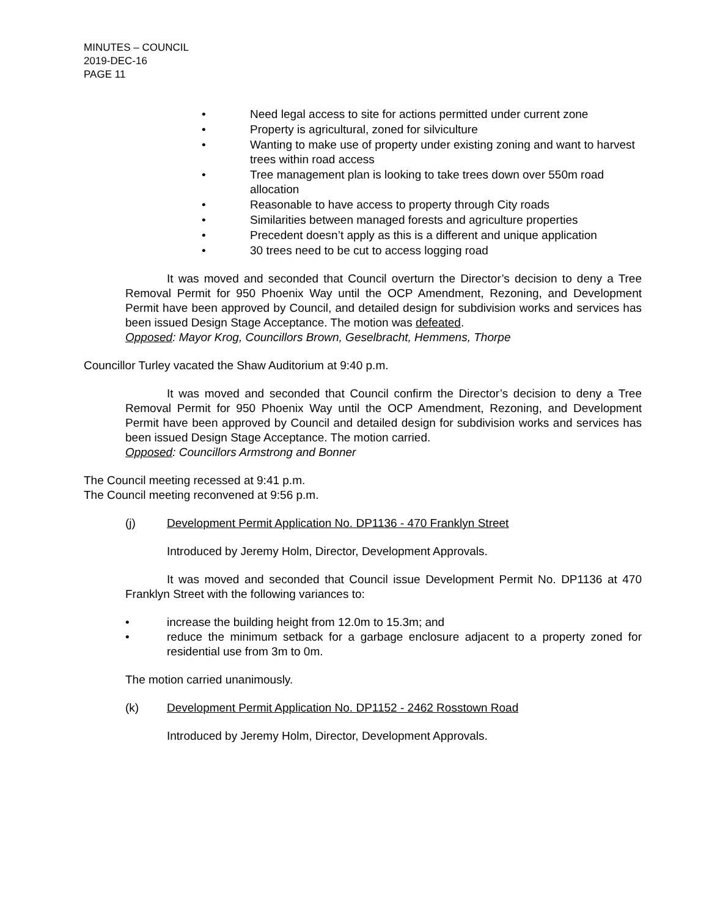MINUTES – COUNCIL
2019-DEC-16
PAGE 11
• Need legal access to site for actions permitted under current zone
• Property is agricultural, zoned for silviculture
• Wanting to make use of property under existing zoning and want to harvest trees within road access
• Tree management plan is looking to take trees down over 550m road allocation
• Reasonable to have access to property through City roads
• Similarities between managed forests and agriculture properties
• Precedent doesn’t apply as this is a different and unique application
• 30 trees need to be cut to access logging road
It was moved and seconded that Council overturn the Director’s decision to deny a Tree Removal Permit for 950 Phoenix Way until the OCP Amendment, Rezoning, and Development Permit have been approved by Council, and detailed design for subdivision works and services has been issued Design Stage Acceptance. The motion was defeated.
Opposed: Mayor Krog, Councillors Brown, Geselbracht, Hemmens, Thorpe
Councillor Turley vacated the Shaw Auditorium at 9:40 p.m.
It was moved and seconded that Council confirm the Director’s decision to deny a Tree Removal Permit for 950 Phoenix Way until the OCP Amendment, Rezoning, and Development Permit have been approved by Council and detailed design for subdivision works and services has been issued Design Stage Acceptance. The motion carried.
Opposed: Councillors Armstrong and Bonner
The Council meeting recessed at 9:41 p.m.
The Council meeting reconvened at 9:56 p.m.
(j) Development Permit Application No. DP1136 - 470 Franklyn Street
Introduced by Jeremy Holm, Director, Development Approvals.
It was moved and seconded that Council issue Development Permit No. DP1136 at 470 Franklyn Street with the following variances to:
• increase the building height from 12.0m to 15.3m; and
• reduce the minimum setback for a garbage enclosure adjacent to a property zoned for residential use from 3m to 0m.
The motion carried unanimously.
(k) Development Permit Application No. DP1152 - 2462 Rosstown Road
Introduced by Jeremy Holm, Director, Development Approvals.